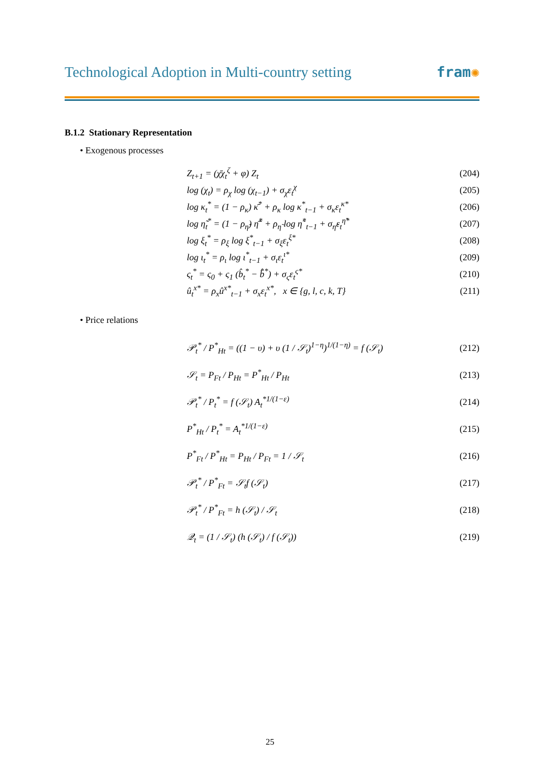Technological Adoption in Multi-country setting
fram✺
B.1.2 Stationary Representation
• Exogenous processes
Z<sub>t+1</sub> = (χ̄χ<sub>t</sub><sup>ζ</sup> + φ) Z<sub>t</sub> (204)
log (χ<sub>t</sub>) = ρ<sub>χ</sub> log (χ<sub>t−1</sub>) + σ<sub>χ</sub>ε<sub>t</sub><sup>χ</sup> (205)
log κ<sub>t</sub><sup>*</sup> = (1 − ρ<sub>κ</sub>) κ̄<sup>*</sup> + ρ<sub>κ</sub> log κ<sup>*</sup><sub>t−1</sub> + σ<sub>κ</sub>ε<sub>t</sub><sup>κ*</sup> (206)
log η̃<sub>t</sub><sup>*</sup> = (1 − ρ<sub>η̃</sub>) η̃̄<sup>*</sup> + ρ<sub>η̃</sub> log η̃<sup>*</sup><sub>t−1</sub> + σ<sub>η̃</sub>ε<sub>t</sub><sup>η̃*</sup> (207)
log ξ<sub>t</sub><sup>*</sup> = ρ<sub>ξ</sub> log ξ<sup>*</sup><sub>t−1</sub> + σ<sub>ξ</sub>ε<sub>t</sub><sup>ξ*</sup> (208)
log ι<sub>t</sub><sup>*</sup> = ρ<sub>ι</sub> log ι<sup>*</sup><sub>t−1</sub> + σ<sub>ι</sub>ε<sub>t</sub><sup>ι*</sup> (209)
ς<sub>t</sub><sup>*</sup> = ς<sub>0</sub> + ς<sub>1</sub> (b̂<sub>t</sub><sup>*</sup> − b̂̄<sup>*</sup>) + σ<sub>ς</sub>ε<sub>t</sub><sup>ς*</sup> (210)
û<sub>t</sub><sup>x*</sup> = ρ<sub>x</sub>û<sup>x*</sup><sub>t−1</sub> + σ<sub>x</sub>ε<sub>t</sub><sup>x*</sup>, x ∈ {g, l, c, k, T} (211)
• Price relations
𝒫<sub>t</sub><sup>*</sup> / P<sup>*</sup><sub>Ht</sub> = ((1 − υ) + υ (1 / 𝒮<sub>t</sub>)<sup>1−η</sup>)<sup>1/(1−η)</sup> = f (𝒮<sub>t</sub>) (212)
𝒮<sub>t</sub> = P<sub>Ft</sub> / P<sub>Ht</sub> = P<sup>*</sup><sub>Ht</sub> / P<sub>Ht</sub> (213)
𝒫<sub>t</sub><sup>*</sup> / P<sub>t</sub><sup>*</sup> = f (𝒮<sub>t</sub>) A<sub>t</sub><sup>*1/(1−ε)</sup> (214)
P<sup>*</sup><sub>Ht</sub> / P<sub>t</sub><sup>*</sup> = A<sub>t</sub><sup>*1/(1−ε)</sup> (215)
P<sup>*</sup><sub>Ft</sub> / P<sup>*</sup><sub>Ht</sub> = P<sub>Ht</sub> / P<sub>Ft</sub> = 1 / 𝒮<sub>t</sub> (216)
𝒫<sub>t</sub><sup>*</sup> / P<sup>*</sup><sub>Ft</sub> = 𝒮<sub>t</sub>f (𝒮<sub>t</sub>) (217)
𝒫<sub>t</sub><sup>*</sup> / P<sup>*</sup><sub>Ft</sub> = h (𝒮<sub>t</sub>) / 𝒮<sub>t</sub> (218)
𝒬<sub>t</sub> = (1 / 𝒮<sub>t</sub>) (h (𝒮<sub>t</sub>) / f (𝒮<sub>t</sub>)) (219)
25